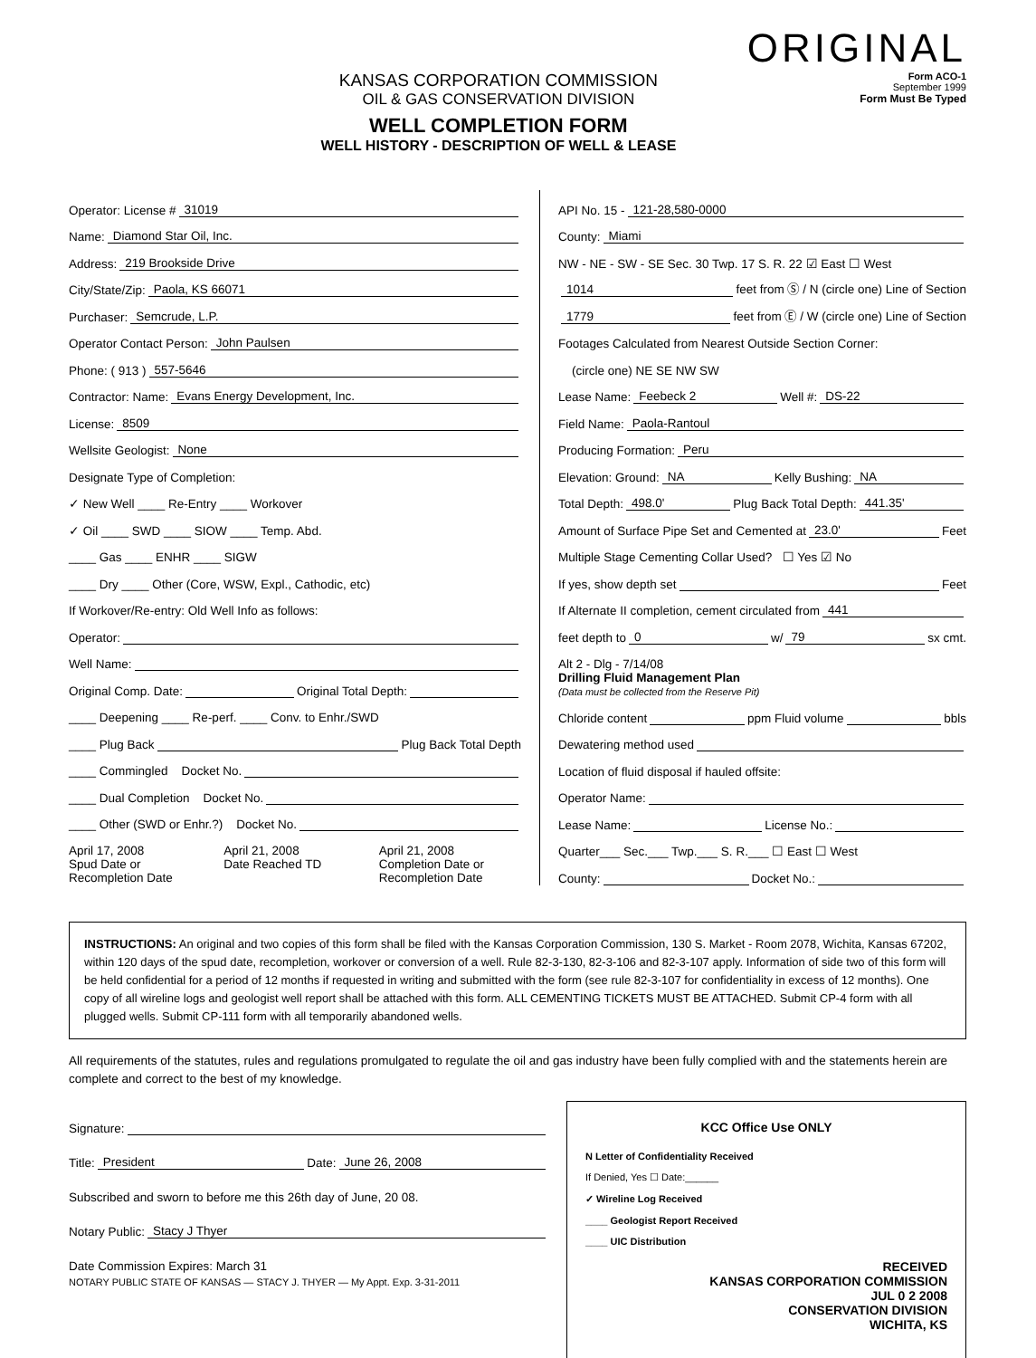KANSAS CORPORATION COMMISSION
OIL & GAS CONSERVATION DIVISION
WELL COMPLETION FORM
WELL HISTORY - DESCRIPTION OF WELL & LEASE
ORIGINAL
Form ACO-1
September 1999
Form Must Be Typed
Operator: License # 31019
Name: Diamond Star Oil, Inc.
Address: 219 Brookside Drive
City/State/Zip: Paola, KS 66071
Purchaser: Semcrude, L.P.
Operator Contact Person: John Paulsen
Phone: ( 913 ) 557-5646
Contractor: Name: Evans Energy Development, Inc.
License: 8509
Wellsite Geologist: None
Designate Type of Completion:
✓ New Well ____ Re-Entry ____ Workover
✓ Oil ____ SWD ____ SIOW ____ Temp. Abd.
____ Gas ____ ENHR ____ SIGW
____ Dry ____ Other (Core, WSW, Expl., Cathodic, etc)
If Workover/Re-entry: Old Well Info as follows:
Operator:
Well Name:
Original Comp. Date: Original Total Depth:
____ Deepening ____ Re-perf. ____ Conv. to Enhr./SWD
____ Plug Back Plug Back Total Depth
____ Commingled Docket No.
____ Dual Completion Docket No.
____ Other (SWD or Enhr.?) Docket No.
April 17, 2008
Spud Date or
Recompletion Date
April 21, 2008
Date Reached TD
April 21, 2008
Completion Date or
Recompletion Date
API No. 15 - 121-28,580-0000
County: Miami
NW - NE - SW - SE Sec. 30 Twp. 17 S. R. 22 ☑ East ☐ West
1014 feet from Ⓢ / N (circle one) Line of Section
1779 feet from Ⓔ / W (circle one) Line of Section
Footages Calculated from Nearest Outside Section Corner:
(circle one) NE SE NW SW
Lease Name: Feebeck 2 Well #: DS-22
Field Name: Paola-Rantoul
Producing Formation: Peru
Elevation: Ground: NA Kelly Bushing: NA
Total Depth: 498.0' Plug Back Total Depth: 441.35'
Amount of Surface Pipe Set and Cemented at 23.0' Feet
Multiple Stage Cementing Collar Used? ☐ Yes ☑ No
If yes, show depth set Feet
If Alternate II completion, cement circulated from 441
feet depth to 0 w/ 79 sx cmt.
Alt 2 - Dlg - 7/14/08
Drilling Fluid Management Plan
(Data must be collected from the Reserve Pit)
Chloride content ppm Fluid volume bbls
Dewatering method used
Location of fluid disposal if hauled offsite:
Operator Name:
Lease Name: License No.:
Quarter___ Sec.___ Twp.___ S. R.___ ☐ East ☐ West
County: Docket No.:
INSTRUCTIONS: An original and two copies of this form shall be filed with the Kansas Corporation Commission, 130 S. Market - Room 2078, Wichita, Kansas 67202, within 120 days of the spud date, recompletion, workover or conversion of a well. Rule 82-3-130, 82-3-106 and 82-3-107 apply. Information of side two of this form will be held confidential for a period of 12 months if requested in writing and submitted with the form (see rule 82-3-107 for confidentiality in excess of 12 months). One copy of all wireline logs and geologist well report shall be attached with this form. ALL CEMENTING TICKETS MUST BE ATTACHED. Submit CP-4 form with all plugged wells. Submit CP-111 form with all temporarily abandoned wells.
All requirements of the statutes, rules and regulations promulgated to regulate the oil and gas industry have been fully complied with and the statements herein are complete and correct to the best of my knowledge.
Signature:
Title: President Date: June 26, 2008
Subscribed and sworn to before me this 26th day of June, 20 08.
Notary Public: Stacy J Thyer
Date Commission Expires: March 31
NOTARY PUBLIC STATE OF KANSAS — STACY J. THYER — My Appt. Exp. 3-31-2011
KCC Office Use ONLY
N Letter of Confidentiality Received
If Denied, Yes ☐ Date:______
✓ Wireline Log Received
____ Geologist Report Received
____ UIC Distribution
RECEIVED
KANSAS CORPORATION COMMISSION
JUL 0 2 2008
CONSERVATION DIVISION
WICHITA, KS